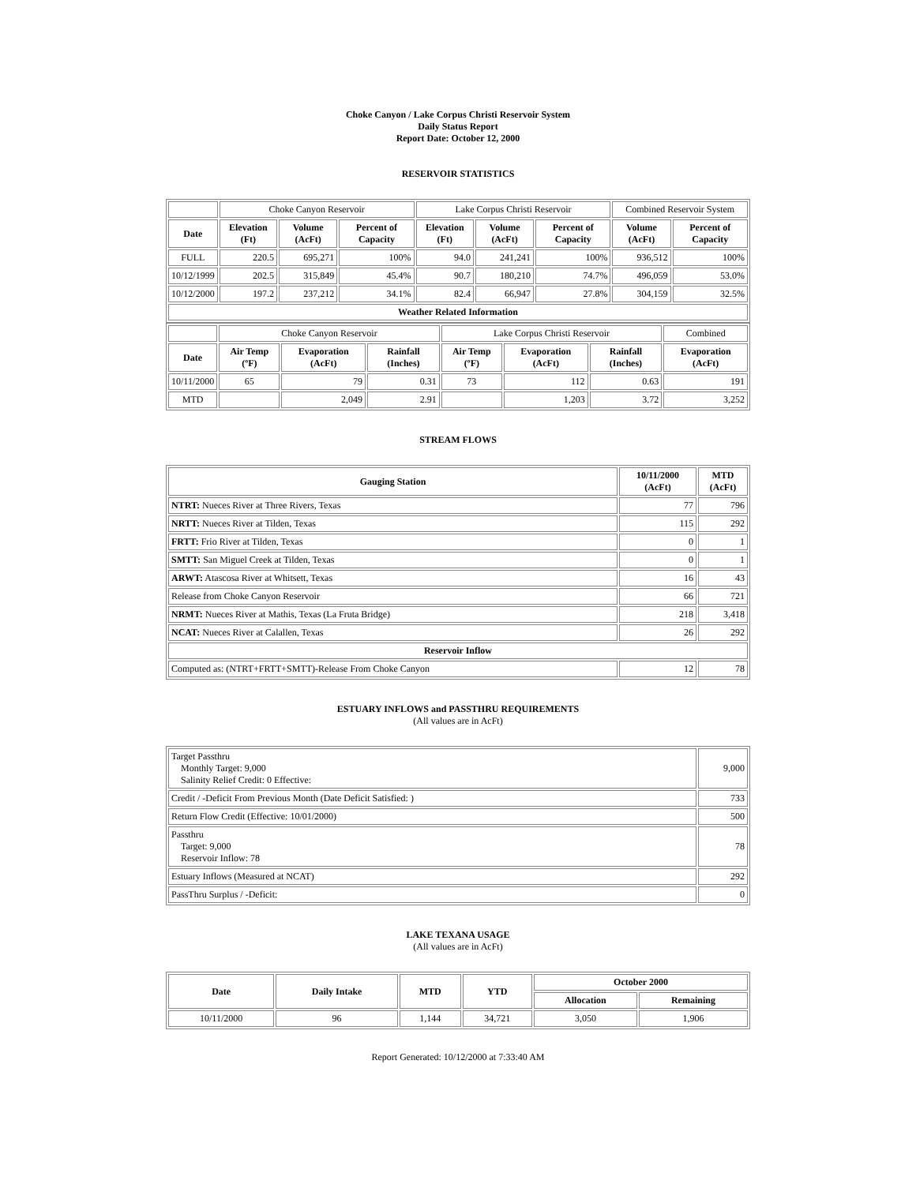Choke Canyon / Lake Corpus Christi Reservoir System
Daily Status Report
Report Date: October 12, 2000
RESERVOIR STATISTICS
| | Choke Canyon Reservoir | | | Lake Corpus Christi Reservoir | | | Combined Reservoir System | |
| Date | Elevation (Ft) | Volume (AcFt) | Percent of Capacity | Elevation (Ft) | Volume (AcFt) | Percent of Capacity | Volume (AcFt) | Percent of Capacity |
| FULL | 220.5 | 695,271 | 100% | 94.0 | 241,241 | 100% | 936,512 | 100% |
| 10/12/1999 | 202.5 | 315,849 | 45.4% | 90.7 | 180,210 | 74.7% | 496,059 | 53.0% |
| 10/12/2000 | 197.2 | 237,212 | 34.1% | 82.4 | 66,947 | 27.8% | 304,159 | 32.5% |
| Weather Related Information | | | | | | | | |
| | Choke Canyon Reservoir | | | Lake Corpus Christi Reservoir | | | Combined |
| Date | Air Temp (ºF) | Evaporation (AcFt) | Rainfall (Inches) | Air Temp (ºF) | Evaporation (AcFt) | Rainfall (Inches) | Evaporation (AcFt) |
| 10/11/2000 | 65 | 79 | 0.31 | 73 | 112 | 0.63 | 191 |
| MTD | | 2,049 | 2.91 | | 1,203 | 3.72 | 3,252 |
STREAM FLOWS
| Gauging Station | 10/11/2000 (AcFt) | MTD (AcFt) |
| --- | --- | --- |
| NTRT: Nueces River at Three Rivers, Texas | 77 | 796 |
| NRTT: Nueces River at Tilden, Texas | 115 | 292 |
| FRTT: Frio River at Tilden, Texas | 0 | 1 |
| SMTT: San Miguel Creek at Tilden, Texas | 0 | 1 |
| ARWT: Atascosa River at Whitsett, Texas | 16 | 43 |
| Release from Choke Canyon Reservoir | 66 | 721 |
| NRMT: Nueces River at Mathis, Texas (La Fruta Bridge) | 218 | 3,418 |
| NCAT: Nueces River at Calallen, Texas | 26 | 292 |
| Reservoir Inflow | | |
| Computed as: (NTRT+FRTT+SMTT)-Release From Choke Canyon | 12 | 78 |
ESTUARY INFLOWS and PASSTHRU REQUIREMENTS
(All values are in AcFt)
| Target Passthru Monthly Target: 9,000 Salinity Relief Credit: 0 Effective: | 9,000 |
| Credit / -Deficit From Previous Month (Date Deficit Satisfied: ) | 733 |
| Return Flow Credit (Effective: 10/01/2000) | 500 |
| Passthru Target: 9,000 Reservoir Inflow: 78 | 78 |
| Estuary Inflows (Measured at NCAT) | 292 |
| PassThru Surplus / -Deficit: | 0 |
LAKE TEXANA USAGE
(All values are in AcFt)
| Date | Daily Intake | MTD | YTD | October 2000 | |
| --- | --- | --- | --- | --- | --- |
| | | | | Allocation | Remaining |
| 10/11/2000 | 96 | 1,144 | 34,721 | 3,050 | 1,906 |
Report Generated: 10/12/2000 at 7:33:40 AM